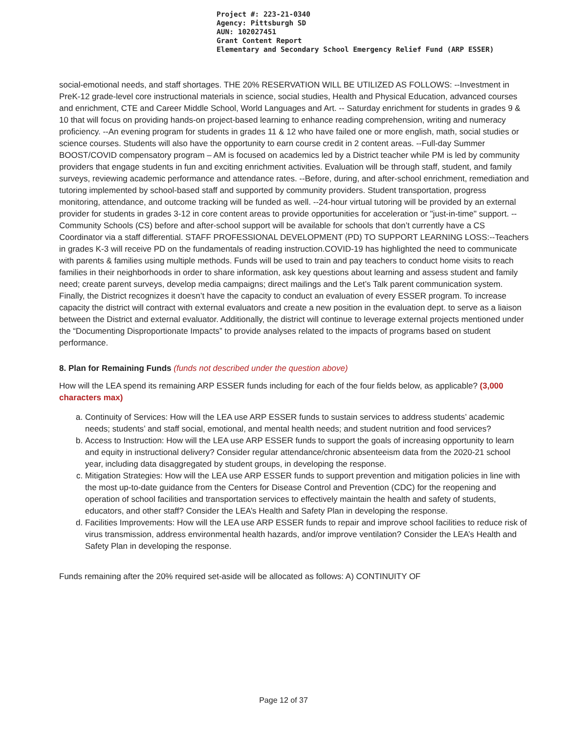Project #: 223-21-0340
Agency: Pittsburgh SD
AUN: 102027451
Grant Content Report
Elementary and Secondary School Emergency Relief Fund (ARP ESSER)
social-emotional needs, and staff shortages. THE 20% RESERVATION WILL BE UTILIZED AS FOLLOWS: --Investment in PreK-12 grade-level core instructional materials in science, social studies, Health and Physical Education, advanced courses and enrichment, CTE and Career Middle School, World Languages and Art. -- Saturday enrichment for students in grades 9 & 10 that will focus on providing hands-on project-based learning to enhance reading comprehension, writing and numeracy proficiency. --An evening program for students in grades 11 & 12 who have failed one or more english, math, social studies or science courses. Students will also have the opportunity to earn course credit in 2 content areas. --Full-day Summer BOOST/COVID compensatory program – AM is focused on academics led by a District teacher while PM is led by community providers that engage students in fun and exciting enrichment activities. Evaluation will be through staff, student, and family surveys, reviewing academic performance and attendance rates. --Before, during, and after-school enrichment, remediation and tutoring implemented by school-based staff and supported by community providers. Student transportation, progress monitoring, attendance, and outcome tracking will be funded as well. --24-hour virtual tutoring will be provided by an external provider for students in grades 3-12 in core content areas to provide opportunities for acceleration or "just-in-time" support. --Community Schools (CS) before and after-school support will be available for schools that don’t currently have a CS Coordinator via a staff differential. STAFF PROFESSIONAL DEVELOPMENT (PD) TO SUPPORT LEARNING LOSS:--Teachers in grades K-3 will receive PD on the fundamentals of reading instruction.COVID-19 has highlighted the need to communicate with parents & families using multiple methods. Funds will be used to train and pay teachers to conduct home visits to reach families in their neighborhoods in order to share information, ask key questions about learning and assess student and family need; create parent surveys, develop media campaigns; direct mailings and the Let’s Talk parent communication system. Finally, the District recognizes it doesn’t have the capacity to conduct an evaluation of every ESSER program. To increase capacity the district will contract with external evaluators and create a new position in the evaluation dept. to serve as a liaison between the District and external evaluator. Additionally, the district will continue to leverage external projects mentioned under the “Documenting Disproportionate Impacts” to provide analyses related to the impacts of programs based on student performance.
8. Plan for Remaining Funds (funds not described under the question above)
How will the LEA spend its remaining ARP ESSER funds including for each of the four fields below, as applicable? (3,000 characters max)
a. Continuity of Services: How will the LEA use ARP ESSER funds to sustain services to address students’ academic needs; students’ and staff social, emotional, and mental health needs; and student nutrition and food services?
b. Access to Instruction: How will the LEA use ARP ESSER funds to support the goals of increasing opportunity to learn and equity in instructional delivery? Consider regular attendance/chronic absenteeism data from the 2020-21 school year, including data disaggregated by student groups, in developing the response.
c. Mitigation Strategies: How will the LEA use ARP ESSER funds to support prevention and mitigation policies in line with the most up-to-date guidance from the Centers for Disease Control and Prevention (CDC) for the reopening and operation of school facilities and transportation services to effectively maintain the health and safety of students, educators, and other staff? Consider the LEA’s Health and Safety Plan in developing the response.
d. Facilities Improvements: How will the LEA use ARP ESSER funds to repair and improve school facilities to reduce risk of virus transmission, address environmental health hazards, and/or improve ventilation? Consider the LEA’s Health and Safety Plan in developing the response.
Funds remaining after the 20% required set-aside will be allocated as follows: A) CONTINUITY OF
Page 12 of 37